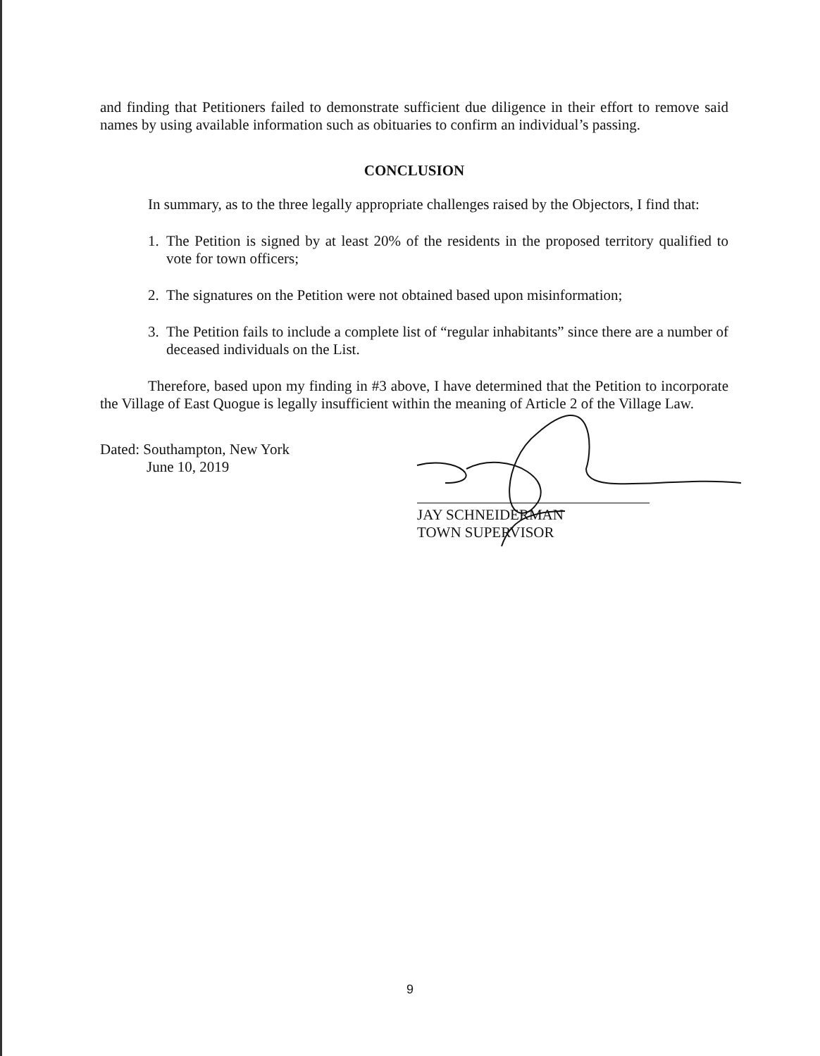and finding that Petitioners failed to demonstrate sufficient due diligence in their effort to remove said names by using available information such as obituaries to confirm an individual’s passing.
CONCLUSION
In summary, as to the three legally appropriate challenges raised by the Objectors, I find that:
1. The Petition is signed by at least 20% of the residents in the proposed territory qualified to vote for town officers;
2. The signatures on the Petition were not obtained based upon misinformation;
3. The Petition fails to include a complete list of “regular inhabitants” since there are a number of deceased individuals on the List.
Therefore, based upon my finding in #3 above, I have determined that the Petition to incorporate the Village of East Quogue is legally insufficient within the meaning of Article 2 of the Village Law.
Dated: Southampton, New York
June 10, 2019
JAY SCHNEIDERMAN
TOWN SUPERVISOR
9